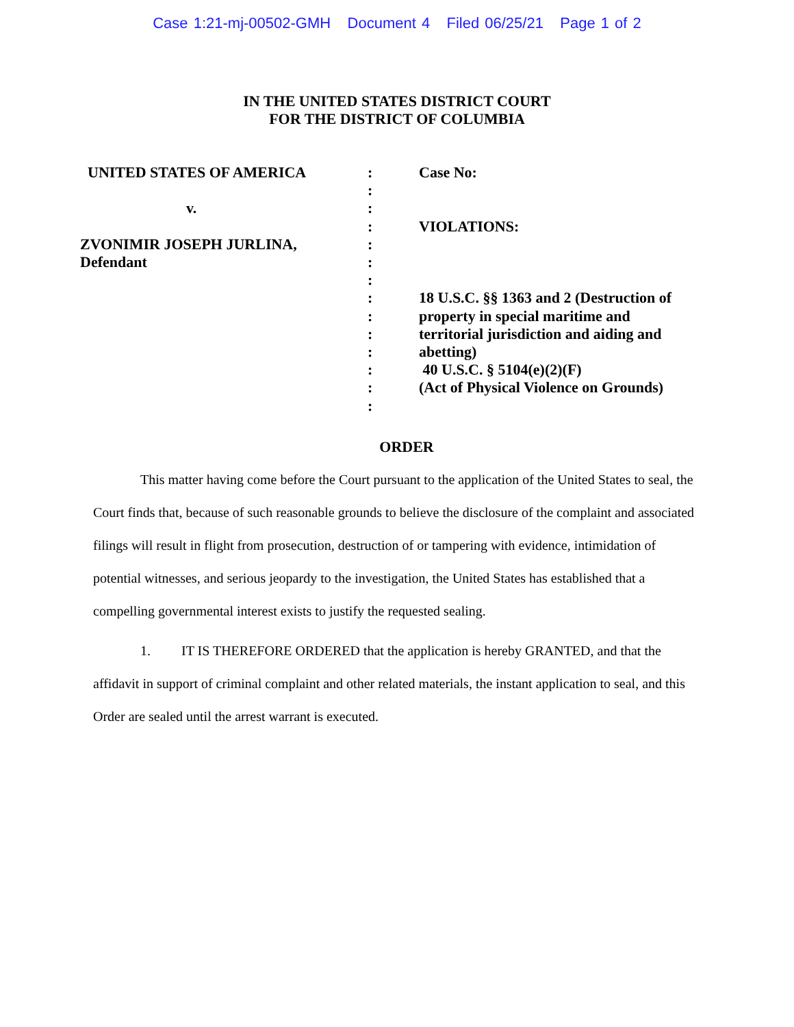Case 1:21-mj-00502-GMH Document 4 Filed 06/25/21 Page 1 of 2
IN THE UNITED STATES DISTRICT COURT
FOR THE DISTRICT OF COLUMBIA
UNITED STATES OF AMERICA
v.
ZVONIMIR JOSEPH JURLINA,
Defendant
:
:
:
:
:
:
:
:
:
:
:
:
:
:
Case No:
VIOLATIONS:
18 U.S.C. §§ 1363 and 2 (Destruction of property in special maritime and territorial jurisdiction and aiding and abetting)
40 U.S.C. § 5104(e)(2)(F)
(Act of Physical Violence on Grounds)
ORDER
This matter having come before the Court pursuant to the application of the United States to seal, the Court finds that, because of such reasonable grounds to believe the disclosure of the complaint and associated filings will result in flight from prosecution, destruction of or tampering with evidence, intimidation of potential witnesses, and serious jeopardy to the investigation, the United States has established that a compelling governmental interest exists to justify the requested sealing.
1. IT IS THEREFORE ORDERED that the application is hereby GRANTED, and that the affidavit in support of criminal complaint and other related materials, the instant application to seal, and this Order are sealed until the arrest warrant is executed.